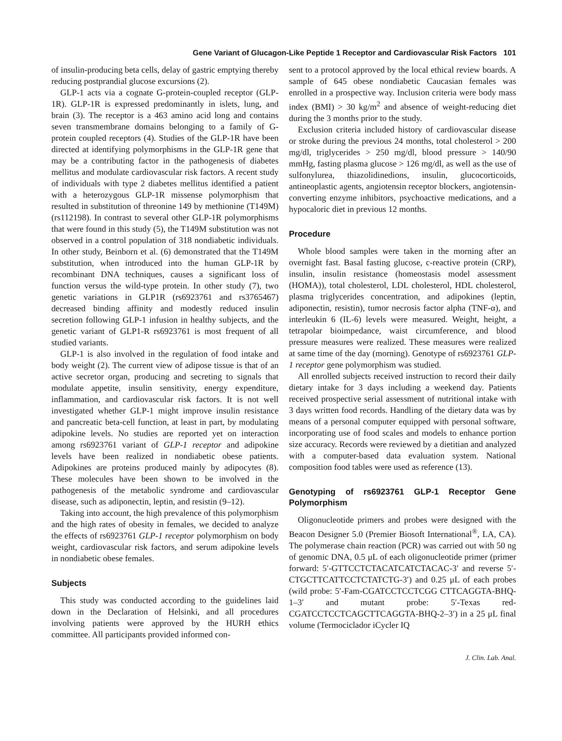Gene Variant of Glucagon-Like Peptide 1 Receptor and Cardiovascular Risk Factors 101
of insulin-producing beta cells, delay of gastric emptying thereby reducing postprandial glucose excursions (2).
GLP-1 acts via a cognate G-protein-coupled receptor (GLP-1R). GLP-1R is expressed predominantly in islets, lung, and brain (3). The receptor is a 463 amino acid long and contains seven transmembrane domains belonging to a family of G-protein coupled receptors (4). Studies of the GLP-1R have been directed at identifying polymorphisms in the GLP-1R gene that may be a contributing factor in the pathogenesis of diabetes mellitus and modulate cardiovascular risk factors. A recent study of individuals with type 2 diabetes mellitus identified a patient with a heterozygous GLP-1R missense polymorphism that resulted in substitution of threonine 149 by methionine (T149M) (rs112198). In contrast to several other GLP-1R polymorphisms that were found in this study (5), the T149M substitution was not observed in a control population of 318 nondiabetic individuals. In other study, Beinborn et al. (6) demonstrated that the T149M substitution, when introduced into the human GLP-1R by recombinant DNA techniques, causes a significant loss of function versus the wild-type protein. In other study (7), two genetic variations in GLP1R (rs6923761 and rs3765467) decreased binding affinity and modestly reduced insulin secretion following GLP-1 infusion in healthy subjects, and the genetic variant of GLP1-R rs6923761 is most frequent of all studied variants.
GLP-1 is also involved in the regulation of food intake and body weight (2). The current view of adipose tissue is that of an active secretor organ, producing and secreting to signals that modulate appetite, insulin sensitivity, energy expenditure, inflammation, and cardiovascular risk factors. It is not well investigated whether GLP-1 might improve insulin resistance and pancreatic beta-cell function, at least in part, by modulating adipokine levels. No studies are reported yet on interaction among rs6923761 variant of GLP-1 receptor and adipokine levels have been realized in nondiabetic obese patients. Adipokines are proteins produced mainly by adipocytes (8). These molecules have been shown to be involved in the pathogenesis of the metabolic syndrome and cardiovascular disease, such as adiponectin, leptin, and resistin (9–12).
Taking into account, the high prevalence of this polymorphism and the high rates of obesity in females, we decided to analyze the effects of rs6923761 GLP-1 receptor polymorphism on body weight, cardiovascular risk factors, and serum adipokine levels in nondiabetic obese females.
Subjects
This study was conducted according to the guidelines laid down in the Declaration of Helsinki, and all procedures involving patients were approved by the HURH ethics committee. All participants provided informed con-
sent to a protocol approved by the local ethical review boards. A sample of 645 obese nondiabetic Caucasian females was enrolled in a prospective way. Inclusion criteria were body mass index (BMI) > 30 kg/m<sup>2</sup> and absence of weight-reducing diet during the 3 months prior to the study.
Exclusion criteria included history of cardiovascular disease or stroke during the previous 24 months, total cholesterol > 200 mg/dl, triglycerides > 250 mg/dl, blood pressure > 140/90 mmHg, fasting plasma glucose > 126 mg/dl, as well as the use of sulfonylurea, thiazolidinedions, insulin, glucocorticoids, antineoplastic agents, angiotensin receptor blockers, angiotensin-converting enzyme inhibitors, psychoactive medications, and a hypocaloric diet in previous 12 months.
Procedure
Whole blood samples were taken in the morning after an overnight fast. Basal fasting glucose, c-reactive protein (CRP), insulin, insulin resistance (homeostasis model assessment (HOMA)), total cholesterol, LDL cholesterol, HDL cholesterol, plasma triglycerides concentration, and adipokines (leptin, adiponectin, resistin), tumor necrosis factor alpha (TNF-α), and interleukin 6 (IL-6) levels were measured. Weight, height, a tetrapolar bioimpedance, waist circumference, and blood pressure measures were realized. These measures were realized at same time of the day (morning). Genotype of rs6923761 GLP-1 receptor gene polymorphism was studied.
All enrolled subjects received instruction to record their daily dietary intake for 3 days including a weekend day. Patients received prospective serial assessment of nutritional intake with 3 days written food records. Handling of the dietary data was by means of a personal computer equipped with personal software, incorporating use of food scales and models to enhance portion size accuracy. Records were reviewed by a dietitian and analyzed with a computer-based data evaluation system. National composition food tables were used as reference (13).
Genotyping of rs6923761 GLP-1 Receptor Gene Polymorphism
Oligonucleotide primers and probes were designed with the Beacon Designer 5.0 (Premier Biosoft International<sup>®</sup>, LA, CA). The polymerase chain reaction (PCR) was carried out with 50 ng of genomic DNA, 0.5 μL of each oligonucleotide primer (primer forward: 5′-GTTCCTCTACATCATCTACAC-3′ and reverse 5′-CTGCTTCATTCCTCTATCTG-3′) and 0.25 μL of each probes (wild probe: 5′-Fam-CGATCCTCCTCGG CTTCAGGTA-BHQ-1–3′ and mutant probe: 5′-Texas red-CGATCCTCCTCAGCTTCAGGTA-BHQ-2–3′) in a 25 μL final volume (Termociclador iCycler IQ
J. Clin. Lab. Anal.